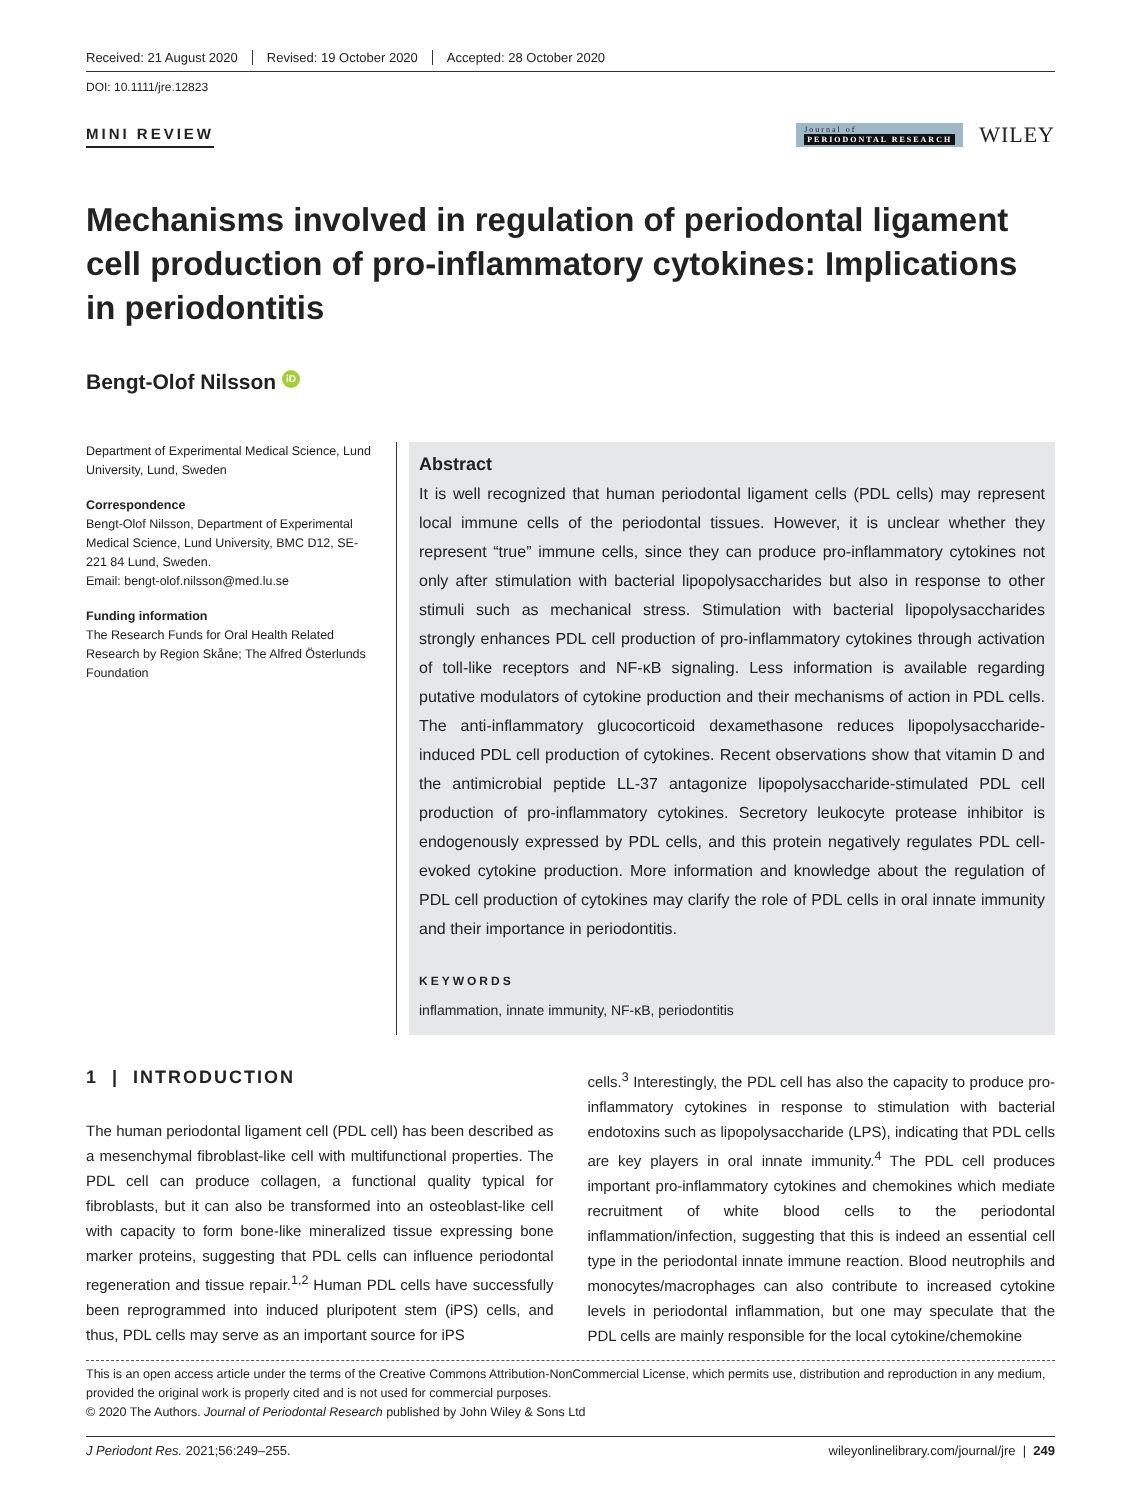Received: 21 August 2020 Revised: 19 October 2020 Accepted: 28 October 2020
DOI: 10.1111/jre.12823
MINI REVIEW
Journal of
PERIODONTAL RESEARCH
WILEY
Mechanisms involved in regulation of periodontal ligament cell production of pro-inflammatory cytokines: Implications in periodontitis
Bengt-Olof Nilsson iD
Department of Experimental Medical Science, Lund University, Lund, Sweden
Correspondence
Bengt-Olof Nilsson, Department of Experimental Medical Science, Lund University, BMC D12, SE-221 84 Lund, Sweden.
Email: bengt-olof.nilsson@med.lu.se
Funding information
The Research Funds for Oral Health Related Research by Region Skåne; The Alfred Österlunds Foundation
Abstract
It is well recognized that human periodontal ligament cells (PDL cells) may represent local immune cells of the periodontal tissues. However, it is unclear whether they represent “true” immune cells, since they can produce pro-inflammatory cytokines not only after stimulation with bacterial lipopolysaccharides but also in response to other stimuli such as mechanical stress. Stimulation with bacterial lipopolysaccharides strongly enhances PDL cell production of pro-inflammatory cytokines through activation of toll-like receptors and NF-κB signaling. Less information is available regarding putative modulators of cytokine production and their mechanisms of action in PDL cells. The anti-inflammatory glucocorticoid dexamethasone reduces lipopolysaccharide-induced PDL cell production of cytokines. Recent observations show that vitamin D and the antimicrobial peptide LL-37 antagonize lipopolysaccharide-stimulated PDL cell production of pro-inflammatory cytokines. Secretory leukocyte protease inhibitor is endogenously expressed by PDL cells, and this protein negatively regulates PDL cell-evoked cytokine production. More information and knowledge about the regulation of PDL cell production of cytokines may clarify the role of PDL cells in oral innate immunity and their importance in periodontitis.
KEYWORDS
inflammation, innate immunity, NF-κB, periodontitis
1 | INTRODUCTION
The human periodontal ligament cell (PDL cell) has been described as a mesenchymal fibroblast-like cell with multifunctional properties. The PDL cell can produce collagen, a functional quality typical for fibroblasts, but it can also be transformed into an osteoblast-like cell with capacity to form bone-like mineralized tissue expressing bone marker proteins, suggesting that PDL cells can influence periodontal regeneration and tissue repair.<sup>1,2</sup> Human PDL cells have successfully been reprogrammed into induced pluripotent stem (iPS) cells, and thus, PDL cells may serve as an important source for iPS
cells.<sup>3</sup> Interestingly, the PDL cell has also the capacity to produce pro-inflammatory cytokines in response to stimulation with bacterial endotoxins such as lipopolysaccharide (LPS), indicating that PDL cells are key players in oral innate immunity.<sup>4</sup> The PDL cell produces important pro-inflammatory cytokines and chemokines which mediate recruitment of white blood cells to the periodontal inflammation/infection, suggesting that this is indeed an essential cell type in the periodontal innate immune reaction. Blood neutrophils and monocytes/macrophages can also contribute to increased cytokine levels in periodontal inflammation, but one may speculate that the PDL cells are mainly responsible for the local cytokine/chemokine
This is an open access article under the terms of the Creative Commons Attribution-NonCommercial License, which permits use, distribution and reproduction in any medium, provided the original work is properly cited and is not used for commercial purposes.
© 2020 The Authors. Journal of Periodontal Research published by John Wiley & Sons Ltd
J Periodont Res. 2021;56:249–255. wileyonlinelibrary.com/journal/jre | 249